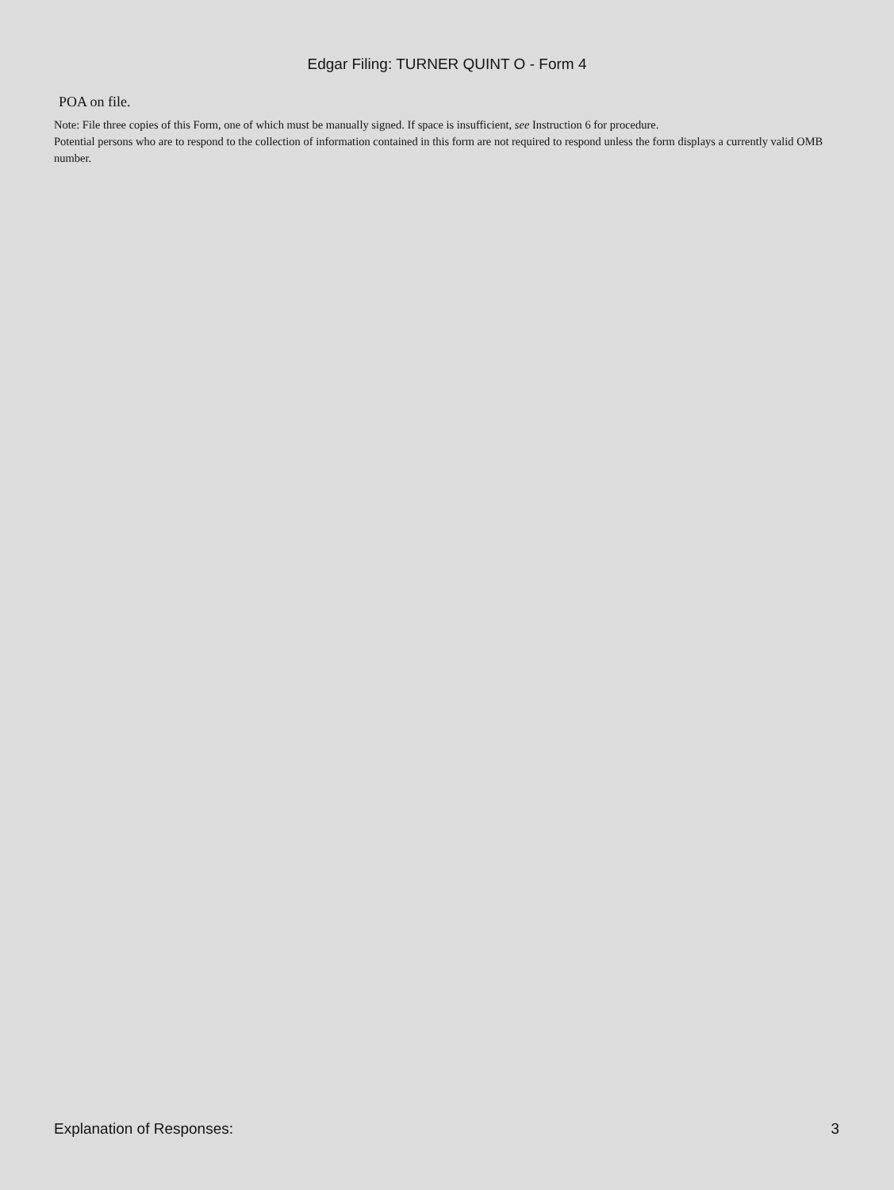Edgar Filing: TURNER QUINT O - Form 4
POA on file.
Note: File three copies of this Form, one of which must be manually signed. If space is insufficient, see Instruction 6 for procedure.
Potential persons who are to respond to the collection of information contained in this form are not required to respond unless the form displays a currently valid OMB number.
Explanation of Responses: 3